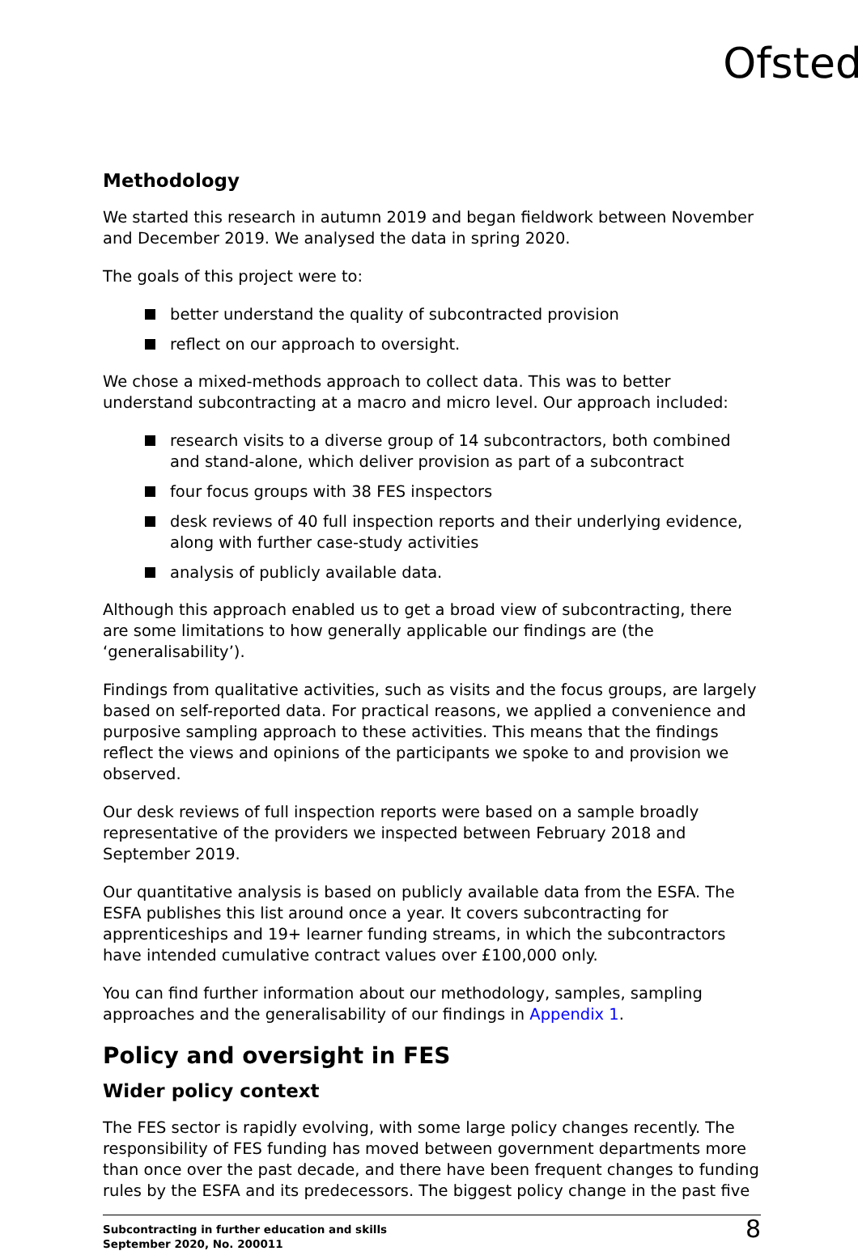Ofsted
Methodology
We started this research in autumn 2019 and began fieldwork between November and December 2019. We analysed the data in spring 2020.
The goals of this project were to:
better understand the quality of subcontracted provision
reflect on our approach to oversight.
We chose a mixed-methods approach to collect data. This was to better understand subcontracting at a macro and micro level. Our approach included:
research visits to a diverse group of 14 subcontractors, both combined and stand-alone, which deliver provision as part of a subcontract
four focus groups with 38 FES inspectors
desk reviews of 40 full inspection reports and their underlying evidence, along with further case-study activities
analysis of publicly available data.
Although this approach enabled us to get a broad view of subcontracting, there are some limitations to how generally applicable our findings are (the ‘generalisability’).
Findings from qualitative activities, such as visits and the focus groups, are largely based on self-reported data. For practical reasons, we applied a convenience and purposive sampling approach to these activities. This means that the findings reflect the views and opinions of the participants we spoke to and provision we observed.
Our desk reviews of full inspection reports were based on a sample broadly representative of the providers we inspected between February 2018 and September 2019.
Our quantitative analysis is based on publicly available data from the ESFA. The ESFA publishes this list around once a year. It covers subcontracting for apprenticeships and 19+ learner funding streams, in which the subcontractors have intended cumulative contract values over £100,000 only.
You can find further information about our methodology, samples, sampling approaches and the generalisability of our findings in Appendix 1.
Policy and oversight in FES
Wider policy context
The FES sector is rapidly evolving, with some large policy changes recently. The responsibility of FES funding has moved between government departments more than once over the past decade, and there have been frequent changes to funding rules by the ESFA and its predecessors. The biggest policy change in the past five
Subcontracting in further education and skills
September 2020, No. 200011
8